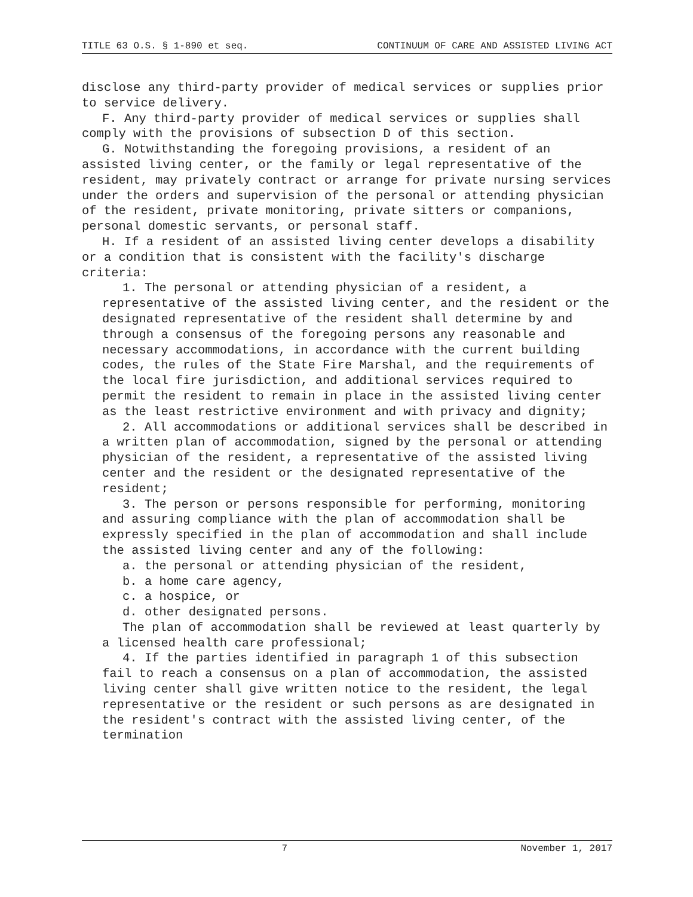TITLE 63 O.S. § 1-890 et seq. CONTINUUM OF CARE AND ASSISTED LIVING ACT
disclose any third-party provider of medical services or supplies prior to service delivery.
F. Any third-party provider of medical services or supplies shall comply with the provisions of subsection D of this section.
G. Notwithstanding the foregoing provisions, a resident of an assisted living center, or the family or legal representative of the resident, may privately contract or arrange for private nursing services under the orders and supervision of the personal or attending physician of the resident, private monitoring, private sitters or companions, personal domestic servants, or personal staff.
H. If a resident of an assisted living center develops a disability or a condition that is consistent with the facility's discharge criteria:
1. The personal or attending physician of a resident, a representative of the assisted living center, and the resident or the designated representative of the resident shall determine by and through a consensus of the foregoing persons any reasonable and necessary accommodations, in accordance with the current building codes, the rules of the State Fire Marshal, and the requirements of the local fire jurisdiction, and additional services required to permit the resident to remain in place in the assisted living center as the least restrictive environment and with privacy and dignity;
2. All accommodations or additional services shall be described in a written plan of accommodation, signed by the personal or attending physician of the resident, a representative of the assisted living center and the resident or the designated representative of the resident;
3. The person or persons responsible for performing, monitoring and assuring compliance with the plan of accommodation shall be expressly specified in the plan of accommodation and shall include the assisted living center and any of the following:
a. the personal or attending physician of the resident,
b. a home care agency,
c. a hospice, or
d. other designated persons.
The plan of accommodation shall be reviewed at least quarterly by a licensed health care professional;
4. If the parties identified in paragraph 1 of this subsection fail to reach a consensus on a plan of accommodation, the assisted living center shall give written notice to the resident, the legal representative or the resident or such persons as are designated in the resident's contract with the assisted living center, of the termination
7 November 1, 2017